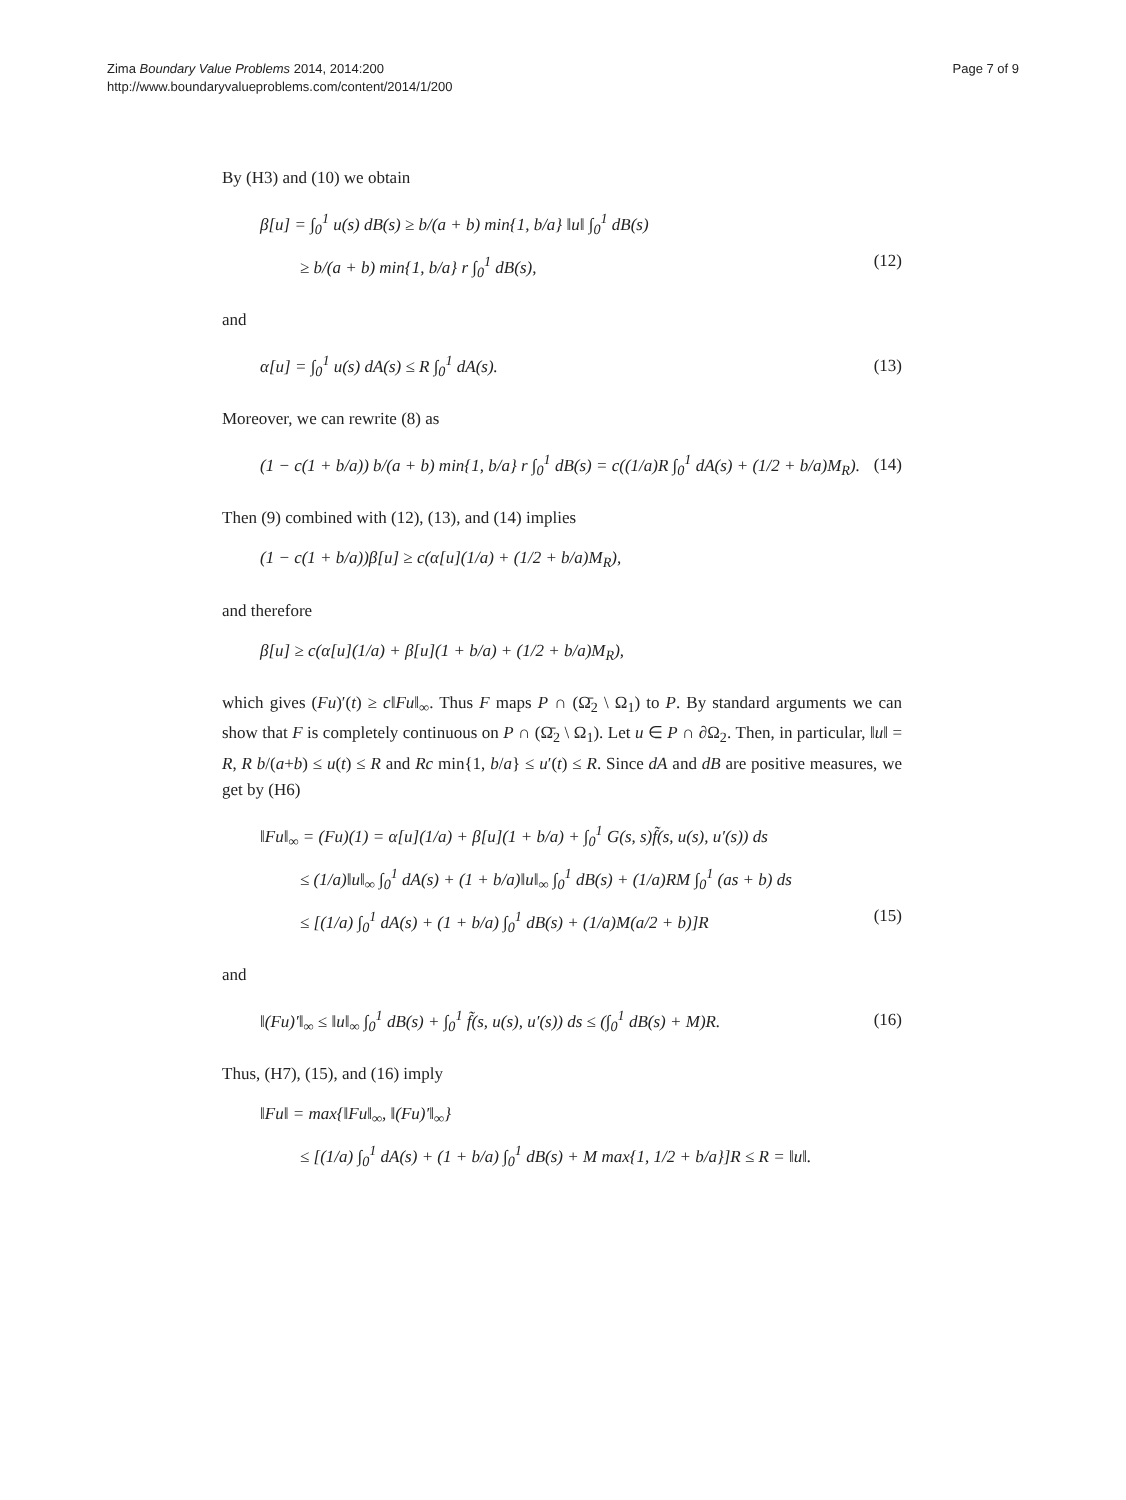Zima Boundary Value Problems 2014, 2014:200
http://www.boundaryvalueproblems.com/content/2014/1/200
Page 7 of 9
By (H3) and (10) we obtain
β[u] = ∫<sub>0</sub><sup>1</sup> u(s) dB(s) ≥ b/(a + b) min{1, b/a} ‖u‖ ∫<sub>0</sub><sup>1</sup> dB(s)
≥ b/(a + b) min{1, b/a} r ∫<sub>0</sub><sup>1</sup> dB(s), (12)
and
α[u] = ∫<sub>0</sub><sup>1</sup> u(s) dA(s) ≤ R ∫<sub>0</sub><sup>1</sup> dA(s). (13)
Moreover, we can rewrite (8) as
(1 − c(1 + b/a)) b/(a + b) min{1, b/a} r ∫<sub>0</sub><sup>1</sup> dB(s) = c((1/a)R ∫<sub>0</sub><sup>1</sup> dA(s) + (1/2 + b/a)M<sub>R</sub>). (14)
Then (9) combined with (12), (13), and (14) implies
(1 − c(1 + b/a))β[u] ≥ c(α[u](1/a) + (1/2 + b/a)M<sub>R</sub>),
and therefore
β[u] ≥ c(α[u](1/a) + β[u](1 + b/a) + (1/2 + b/a)M<sub>R</sub>),
which gives (Fu)′(t) ≥ c‖Fu‖<sub>∞</sub>. Thus F maps P ∩ (Ω̄<sub>2</sub> \ Ω<sub>1</sub>) to P. By standard arguments we can show that F is completely continuous on P ∩ (Ω̄<sub>2</sub> \ Ω<sub>1</sub>). Let u ∈ P ∩ ∂Ω<sub>2</sub>. Then, in particular, ‖u‖ = R, R b/(a+b) ≤ u(t) ≤ R and Rc min{1, b/a} ≤ u′(t) ≤ R. Since dA and dB are positive measures, we get by (H6)
‖Fu‖<sub>∞</sub> = (Fu)(1) = α[u](1/a) + β[u](1 + b/a) + ∫<sub>0</sub><sup>1</sup> G(s, s)f̃(s, u(s), u′(s)) ds
≤ (1/a)‖u‖<sub>∞</sub> ∫<sub>0</sub><sup>1</sup> dA(s) + (1 + b/a)‖u‖<sub>∞</sub> ∫<sub>0</sub><sup>1</sup> dB(s) + (1/a)RM ∫<sub>0</sub><sup>1</sup> (as + b) ds
≤ [(1/a) ∫<sub>0</sub><sup>1</sup> dA(s) + (1 + b/a) ∫<sub>0</sub><sup>1</sup> dB(s) + (1/a)M(a/2 + b)]R (15)
and
‖(Fu)′‖<sub>∞</sub> ≤ ‖u‖<sub>∞</sub> ∫<sub>0</sub><sup>1</sup> dB(s) + ∫<sub>0</sub><sup>1</sup> f̃(s, u(s), u′(s)) ds ≤ (∫<sub>0</sub><sup>1</sup> dB(s) + M)R. (16)
Thus, (H7), (15), and (16) imply
‖Fu‖ = max{‖Fu‖<sub>∞</sub>, ‖(Fu)′‖<sub>∞</sub>}
≤ [(1/a) ∫<sub>0</sub><sup>1</sup> dA(s) + (1 + b/a) ∫<sub>0</sub><sup>1</sup> dB(s) + M max{1, 1/2 + b/a}]R ≤ R = ‖u‖.